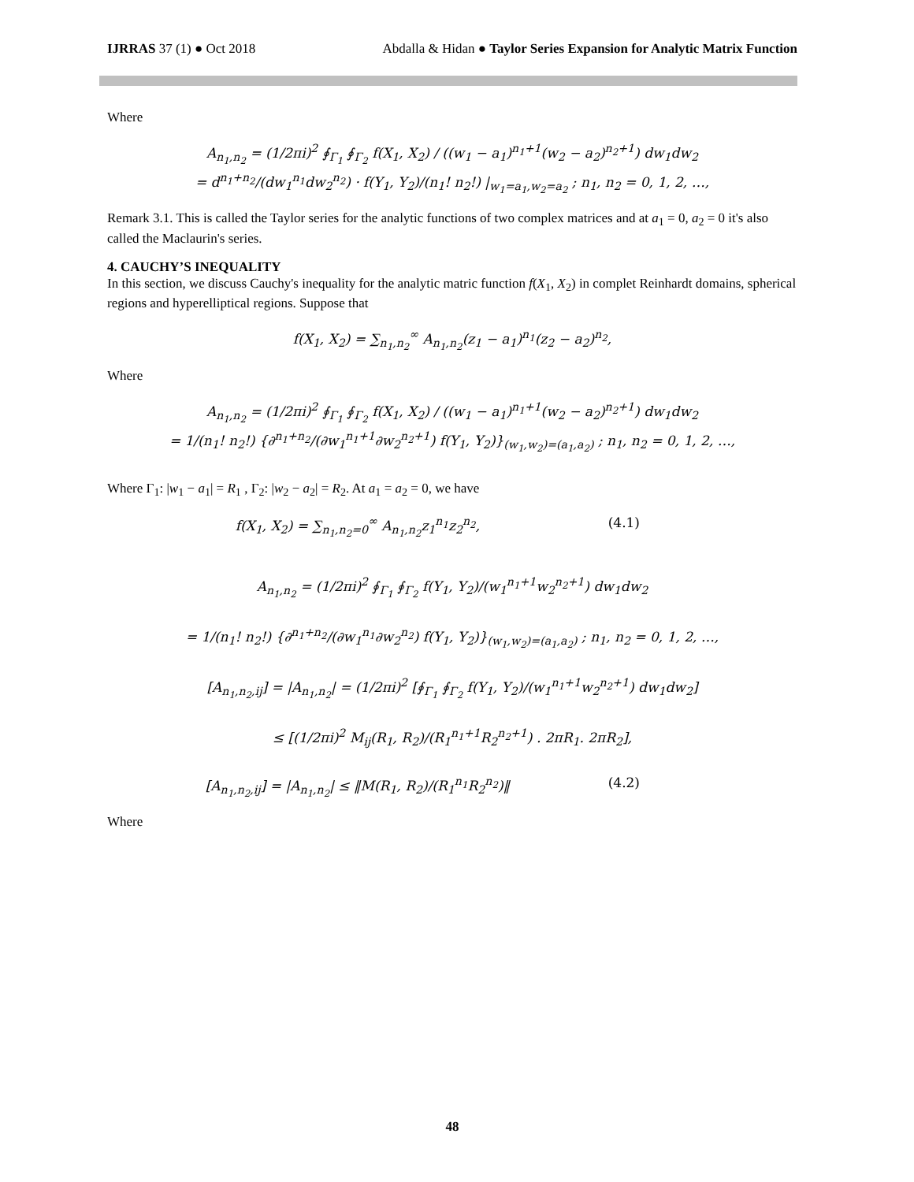IJRRAS 37 (1) ● Oct 2018 Abdalla & Hidan ● Taylor Series Expansion for Analytic Matrix Function
Where
A<sub>n<sub>1</sub>,n<sub>2</sub></sub> = (1/2πi)<sup>2</sup> ∮<sub>Γ<sub>1</sub></sub> ∮<sub>Γ<sub>2</sub></sub> f(X<sub>1</sub>, X<sub>2</sub>) / ((w<sub>1</sub> − a<sub>1</sub>)<sup>n<sub>1</sub>+1</sup>(w<sub>2</sub> − a<sub>2</sub>)<sup>n<sub>2</sub>+1</sup>) dw<sub>1</sub>dw<sub>2</sub>
= d<sup>n<sub>1</sub>+n<sub>2</sub></sup>/(dw<sub>1</sub><sup>n<sub>1</sub></sup>dw<sub>2</sub><sup>n<sub>2</sub></sup>) · f(Y<sub>1</sub>, Y<sub>2</sub>)/(n<sub>1</sub>! n<sub>2</sub>!) |<sub>w<sub>1</sub>=a<sub>1</sub>,w<sub>2</sub>=a<sub>2</sub></sub> ; n<sub>1</sub>, n<sub>2</sub> = 0, 1, 2, …,
Remark 3.1. This is called the Taylor series for the analytic functions of two complex matrices and at a<sub>1</sub> = 0, a<sub>2</sub> = 0 it's also called the Maclaurin's series.
4. CAUCHY’S INEQUALITY
In this section, we discuss Cauchy's inequality for the analytic matric function f(X<sub>1</sub>, X<sub>2</sub>) in complet Reinhardt domains, spherical regions and hyperelliptical regions. Suppose that
f(X<sub>1</sub>, X<sub>2</sub>) = ∑<sub>n<sub>1</sub>,n<sub>2</sub></sub><sup>∞</sup> A<sub>n<sub>1</sub>,n<sub>2</sub></sub>(z<sub>1</sub> − a<sub>1</sub>)<sup>n<sub>1</sub></sup>(z<sub>2</sub> − a<sub>2</sub>)<sup>n<sub>2</sub></sup>,
Where
A<sub>n<sub>1</sub>,n<sub>2</sub></sub> = (1/2πi)<sup>2</sup> ∮<sub>Γ<sub>1</sub></sub> ∮<sub>Γ<sub>2</sub></sub> f(X<sub>1</sub>, X<sub>2</sub>) / ((w<sub>1</sub> − a<sub>1</sub>)<sup>n<sub>1</sub>+1</sup>(w<sub>2</sub> − a<sub>2</sub>)<sup>n<sub>2</sub>+1</sup>) dw<sub>1</sub>dw<sub>2</sub>
= 1/(n<sub>1</sub>! n<sub>2</sub>!) {∂<sup>n<sub>1</sub>+n<sub>2</sub></sup>/(∂w<sub>1</sub><sup>n<sub>1</sub>+1</sup>∂w<sub>2</sub><sup>n<sub>2</sub>+1</sup>) f(Y<sub>1</sub>, Y<sub>2</sub>)}<sub>(w<sub>1</sub>,w<sub>2</sub>)=(a<sub>1</sub>,a<sub>2</sub>)</sub> ; n<sub>1</sub>, n<sub>2</sub> = 0, 1, 2, …,
Where Γ<sub>1</sub>: |w<sub>1</sub> − a<sub>1</sub>| = R<sub>1</sub> , Γ<sub>2</sub>: |w<sub>2</sub> − a<sub>2</sub>| = R<sub>2</sub>. At a<sub>1</sub> = a<sub>2</sub> = 0, we have
f(X<sub>1</sub>, X<sub>2</sub>) = ∑<sub>n<sub>1</sub>,n<sub>2</sub>=0</sub><sup>∞</sup> A<sub>n<sub>1</sub>,n<sub>2</sub></sub>z<sub>1</sub><sup>n<sub>1</sub></sup>z<sub>2</sub><sup>n<sub>2</sub></sup>, (4.1)
A<sub>n<sub>1</sub>,n<sub>2</sub></sub> = (1/2πi)<sup>2</sup> ∮<sub>Γ<sub>1</sub></sub> ∮<sub>Γ<sub>2</sub></sub> f(Y<sub>1</sub>, Y<sub>2</sub>)/(w<sub>1</sub><sup>n<sub>1</sub>+1</sup>w<sub>2</sub><sup>n<sub>2</sub>+1</sup>) dw<sub>1</sub>dw<sub>2</sub>
= 1/(n<sub>1</sub>! n<sub>2</sub>!) {∂<sup>n<sub>1</sub>+n<sub>2</sub></sup>/(∂w<sub>1</sub><sup>n<sub>1</sub></sup>∂w<sub>2</sub><sup>n<sub>2</sub></sup>) f(Y<sub>1</sub>, Y<sub>2</sub>)}<sub>(w<sub>1</sub>,w<sub>2</sub>)=(a<sub>1</sub>,a<sub>2</sub>)</sub> ; n<sub>1</sub>, n<sub>2</sub> = 0, 1, 2, …,
[A<sub>n<sub>1</sub>,n<sub>2</sub>,ij</sub>] = |A<sub>n<sub>1</sub>,n<sub>2</sub></sub>| = (1/2πi)<sup>2</sup> [∮<sub>Γ<sub>1</sub></sub> ∮<sub>Γ<sub>2</sub></sub> f(Y<sub>1</sub>, Y<sub>2</sub>)/(w<sub>1</sub><sup>n<sub>1</sub>+1</sup>w<sub>2</sub><sup>n<sub>2</sub>+1</sup>) dw<sub>1</sub>dw<sub>2</sub>]
≤ [(1/2πi)<sup>2</sup> M<sub>ij</sub>(R<sub>1</sub>, R<sub>2</sub>)/(R<sub>1</sub><sup>n<sub>1</sub>+1</sup>R<sub>2</sub><sup>n<sub>2</sub>+1</sup>) . 2πR<sub>1</sub>. 2πR<sub>2</sub>],
[A<sub>n<sub>1</sub>,n<sub>2</sub>,ij</sub>] = |A<sub>n<sub>1</sub>,n<sub>2</sub></sub>| ≤ ‖M(R<sub>1</sub>, R<sub>2</sub>)/(R<sub>1</sub><sup>n<sub>1</sub></sup>R<sub>2</sub><sup>n<sub>2</sub></sup>)‖ (4.2)
Where
48